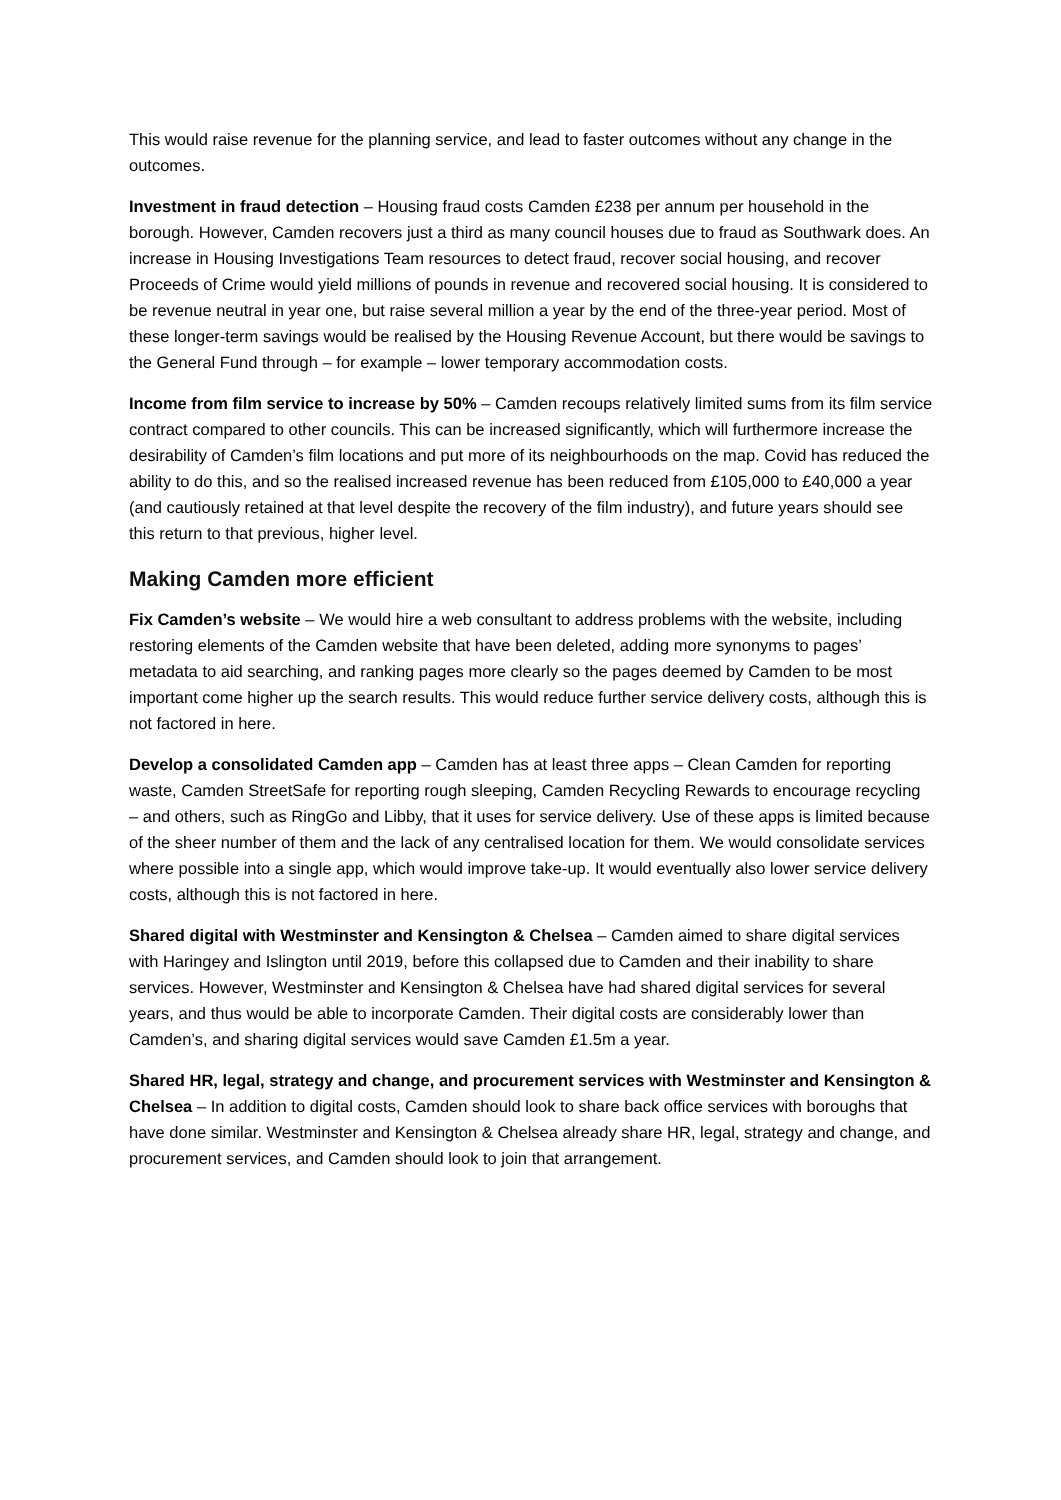This would raise revenue for the planning service, and lead to faster outcomes without any change in the outcomes.
Investment in fraud detection – Housing fraud costs Camden £238 per annum per household in the borough. However, Camden recovers just a third as many council houses due to fraud as Southwark does. An increase in Housing Investigations Team resources to detect fraud, recover social housing, and recover Proceeds of Crime would yield millions of pounds in revenue and recovered social housing. It is considered to be revenue neutral in year one, but raise several million a year by the end of the three-year period. Most of these longer-term savings would be realised by the Housing Revenue Account, but there would be savings to the General Fund through – for example – lower temporary accommodation costs.
Income from film service to increase by 50% – Camden recoups relatively limited sums from its film service contract compared to other councils. This can be increased significantly, which will furthermore increase the desirability of Camden’s film locations and put more of its neighbourhoods on the map. Covid has reduced the ability to do this, and so the realised increased revenue has been reduced from £105,000 to £40,000 a year (and cautiously retained at that level despite the recovery of the film industry), and future years should see this return to that previous, higher level.
Making Camden more efficient
Fix Camden’s website – We would hire a web consultant to address problems with the website, including restoring elements of the Camden website that have been deleted, adding more synonyms to pages’ metadata to aid searching, and ranking pages more clearly so the pages deemed by Camden to be most important come higher up the search results. This would reduce further service delivery costs, although this is not factored in here.
Develop a consolidated Camden app – Camden has at least three apps – Clean Camden for reporting waste, Camden StreetSafe for reporting rough sleeping, Camden Recycling Rewards to encourage recycling – and others, such as RingGo and Libby, that it uses for service delivery. Use of these apps is limited because of the sheer number of them and the lack of any centralised location for them. We would consolidate services where possible into a single app, which would improve take-up. It would eventually also lower service delivery costs, although this is not factored in here.
Shared digital with Westminster and Kensington & Chelsea – Camden aimed to share digital services with Haringey and Islington until 2019, before this collapsed due to Camden and their inability to share services. However, Westminster and Kensington & Chelsea have had shared digital services for several years, and thus would be able to incorporate Camden. Their digital costs are considerably lower than Camden’s, and sharing digital services would save Camden £1.5m a year.
Shared HR, legal, strategy and change, and procurement services with Westminster and Kensington & Chelsea – In addition to digital costs, Camden should look to share back office services with boroughs that have done similar. Westminster and Kensington & Chelsea already share HR, legal, strategy and change, and procurement services, and Camden should look to join that arrangement.